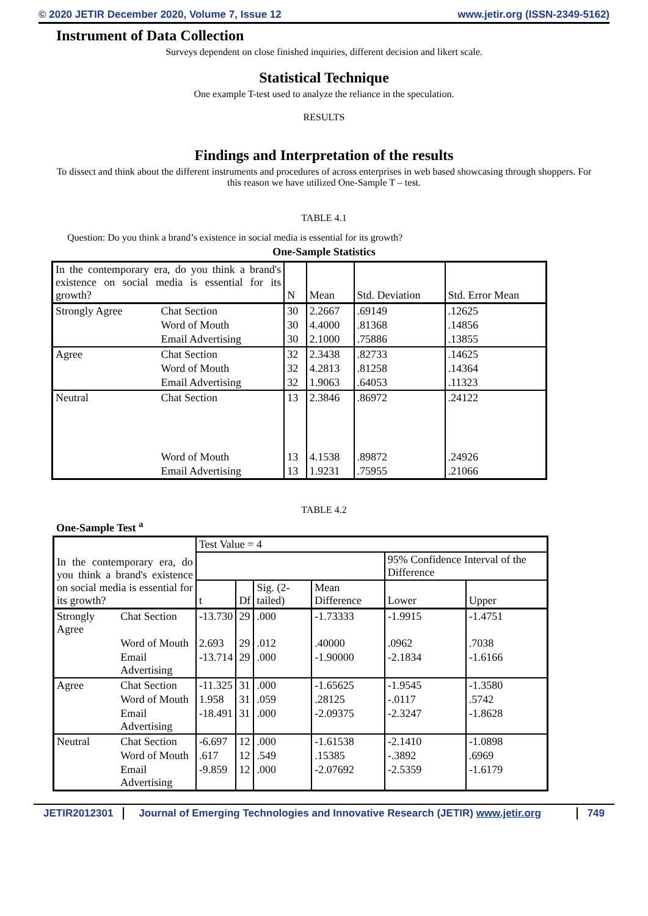© 2020 JETIR December 2020, Volume 7, Issue 12 www.jetir.org (ISSN-2349-5162)
Instrument of Data Collection
Surveys dependent on close finished inquiries, different decision and likert scale.
Statistical Technique
One example T-test used to analyze the reliance in the speculation.
RESULTS
Findings and Interpretation of the results
To dissect and think about the different instruments and procedures of across enterprises in web based showcasing through shoppers. For this reason we have utilized One-Sample T – test.
TABLE 4.1
Question: Do you think a brand’s existence in social media is essential for its growth?
One-Sample Statistics
| In the contemporary era, do you think a brand's existence on social media is essential for its growth? | | N | Mean | Std. Deviation | Std. Error Mean |
| Strongly Agree | Chat Section | 30 | 2.2667 | .69149 | .12625 |
| | Word of Mouth | 30 | 4.4000 | .81368 | .14856 |
| | Email Advertising | 30 | 2.1000 | .75886 | .13855 |
| Agree | Chat Section | 32 | 2.3438 | .82733 | .14625 |
| | Word of Mouth | 32 | 4.2813 | .81258 | .14364 |
| | Email Advertising | 32 | 1.9063 | .64053 | .11323 |
| Neutral | Chat Section | 13 | 2.3846 | .86972 | .24122 |
| | Word of Mouth | 13 | 4.1538 | .89872 | .24926 |
| | Email Advertising | 13 | 1.9231 | .75955 | .21066 |
TABLE 4.2
One-Sample Test <sup>a</sup>
| In the contemporary era, do you think a brand's existence on social media is essential for its growth? | | Test Value = 4 | | | | | |
| | | | | | | 95% Confidence Interval of the Difference | |
| | | t | Df | Sig. (2-tailed) | Mean Difference | Lower | Upper |
| Strongly Agree | Chat Section | -13.730 | 29 | .000 | -1.73333 | -1.9915 | -1.4751 |
| | Word of Mouth | 2.693 | 29 | .012 | .40000 | .0962 | .7038 |
| | Email Advertising | -13.714 | 29 | .000 | -1.90000 | -2.1834 | -1.6166 |
| Agree | Chat Section | -11.325 | 31 | .000 | -1.65625 | -1.9545 | -1.3580 |
| | Word of Mouth | 1.958 | 31 | .059 | .28125 | -.0117 | .5742 |
| | Email Advertising | -18.491 | 31 | .000 | -2.09375 | -2.3247 | -1.8628 |
| Neutral | Chat Section | -6.697 | 12 | .000 | -1.61538 | -2.1410 | -1.0898 |
| | Word of Mouth | .617 | 12 | .549 | .15385 | -.3892 | .6969 |
| | Email Advertising | -9.859 | 12 | .000 | -2.07692 | -2.5359 | -1.6179 |
JETIR2012301 Journal of Emerging Technologies and Innovative Research (JETIR) www.jetir.org 749